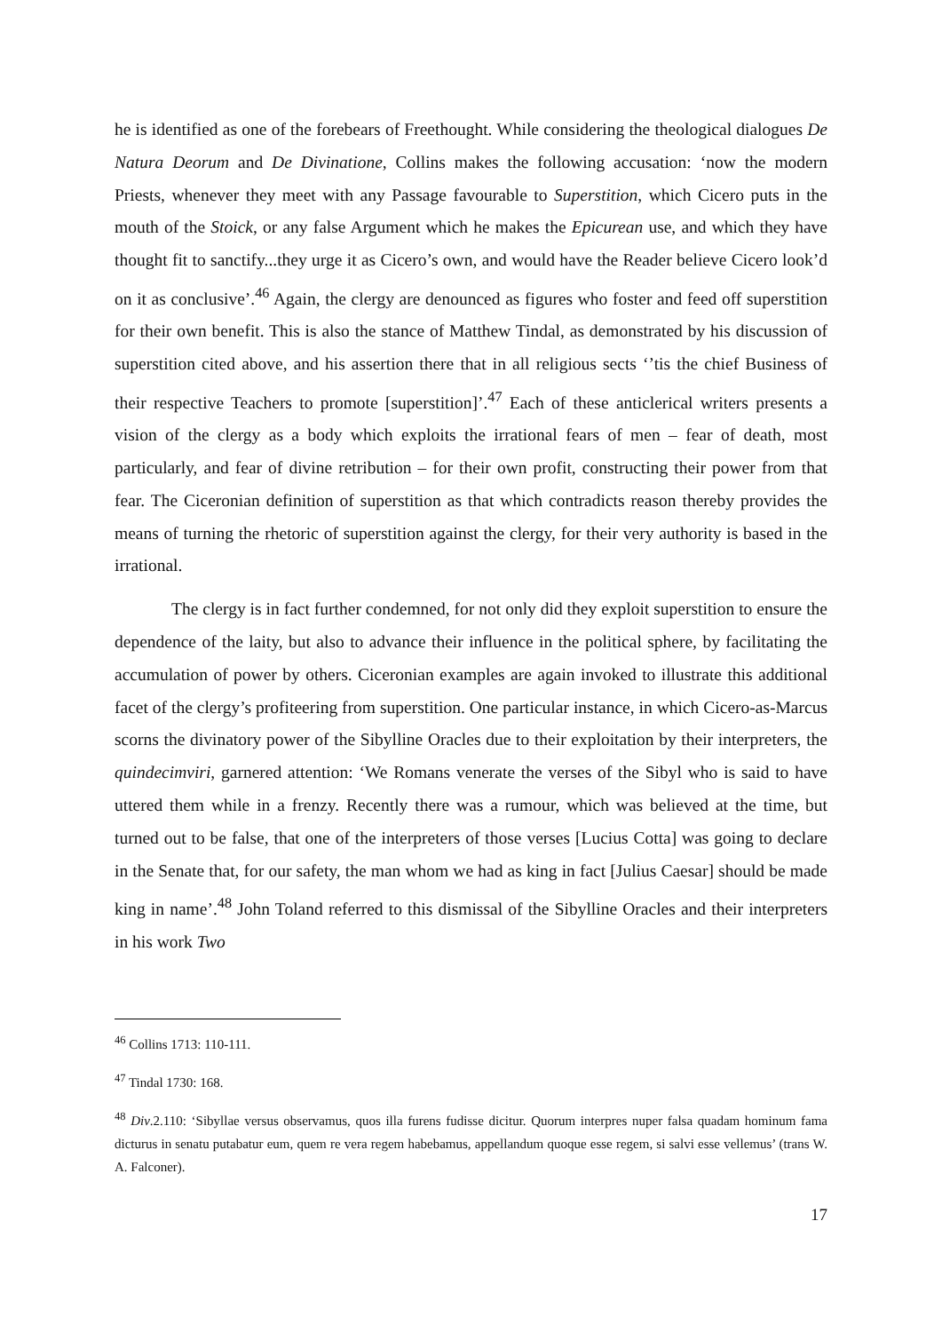he is identified as one of the forebears of Freethought. While considering the theological dialogues De Natura Deorum and De Divinatione, Collins makes the following accusation: ‘now the modern Priests, whenever they meet with any Passage favourable to Superstition, which Cicero puts in the mouth of the Stoick, or any false Argument which he makes the Epicurean use, and which they have thought fit to sanctify...they urge it as Cicero’s own, and would have the Reader believe Cicero look’d on it as conclusive’.<sup>46</sup> Again, the clergy are denounced as figures who foster and feed off superstition for their own benefit. This is also the stance of Matthew Tindal, as demonstrated by his discussion of superstition cited above, and his assertion there that in all religious sects ‘’tis the chief Business of their respective Teachers to promote [superstition]’.<sup>47</sup> Each of these anticlerical writers presents a vision of the clergy as a body which exploits the irrational fears of men – fear of death, most particularly, and fear of divine retribution – for their own profit, constructing their power from that fear. The Ciceronian definition of superstition as that which contradicts reason thereby provides the means of turning the rhetoric of superstition against the clergy, for their very authority is based in the irrational.
The clergy is in fact further condemned, for not only did they exploit superstition to ensure the dependence of the laity, but also to advance their influence in the political sphere, by facilitating the accumulation of power by others. Ciceronian examples are again invoked to illustrate this additional facet of the clergy’s profiteering from superstition. One particular instance, in which Cicero-as-Marcus scorns the divinatory power of the Sibylline Oracles due to their exploitation by their interpreters, the quindecimviri, garnered attention: ‘We Romans venerate the verses of the Sibyl who is said to have uttered them while in a frenzy. Recently there was a rumour, which was believed at the time, but turned out to be false, that one of the interpreters of those verses [Lucius Cotta] was going to declare in the Senate that, for our safety, the man whom we had as king in fact [Julius Caesar] should be made king in name’.<sup>48</sup> John Toland referred to this dismissal of the Sibylline Oracles and their interpreters in his work Two
<sup>46</sup> Collins 1713: 110-111.
<sup>47</sup> Tindal 1730: 168.
<sup>48</sup> Div.2.110: ‘Sibyllae versus observamus, quos illa furens fudisse dicitur. Quorum interpres nuper falsa quadam hominum fama dicturus in senatu putabatur eum, quem re vera regem habebamus, appellandum quoque esse regem, si salvi esse vellemus’ (trans W. A. Falconer).
17